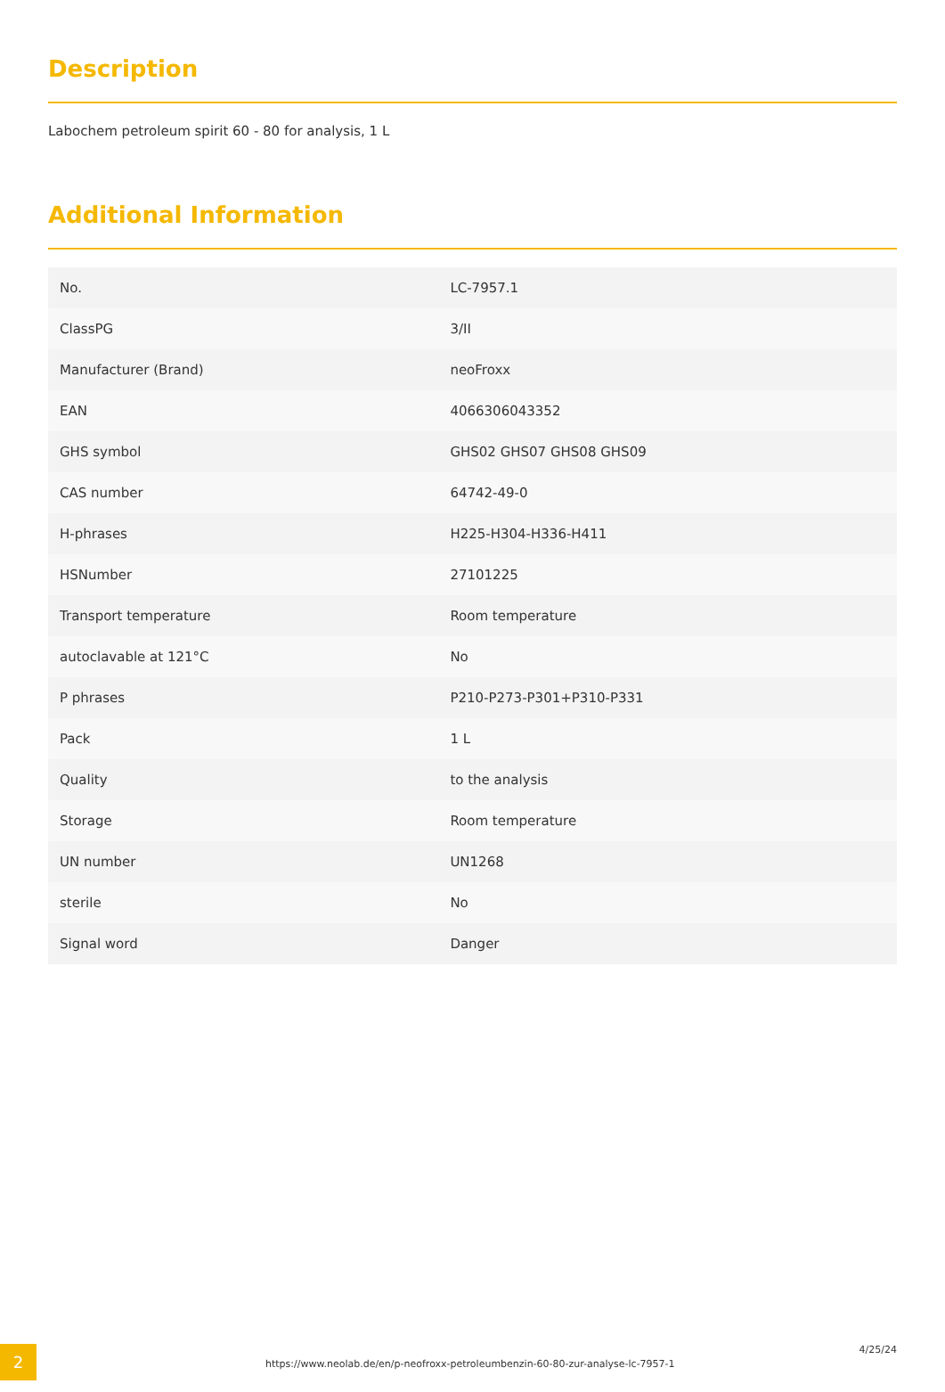Description
Labochem petroleum spirit 60 - 80 for analysis, 1 L
Additional Information
| No. | LC-7957.1 |
| ClassPG | 3/II |
| Manufacturer (Brand) | neoFroxx |
| EAN | 4066306043352 |
| GHS symbol | GHS02 GHS07 GHS08 GHS09 |
| CAS number | 64742-49-0 |
| H-phrases | H225-H304-H336-H411 |
| HSNumber | 27101225 |
| Transport temperature | Room temperature |
| autoclavable at 121°C | No |
| P phrases | P210-P273-P301+P310-P331 |
| Pack | 1 L |
| Quality | to the analysis |
| Storage | Room temperature |
| UN number | UN1268 |
| sterile | No |
| Signal word | Danger |
2
https://www.neolab.de/en/p-neofroxx-petroleumbenzin-60-80-zur-analyse-lc-7957-1
4/25/24